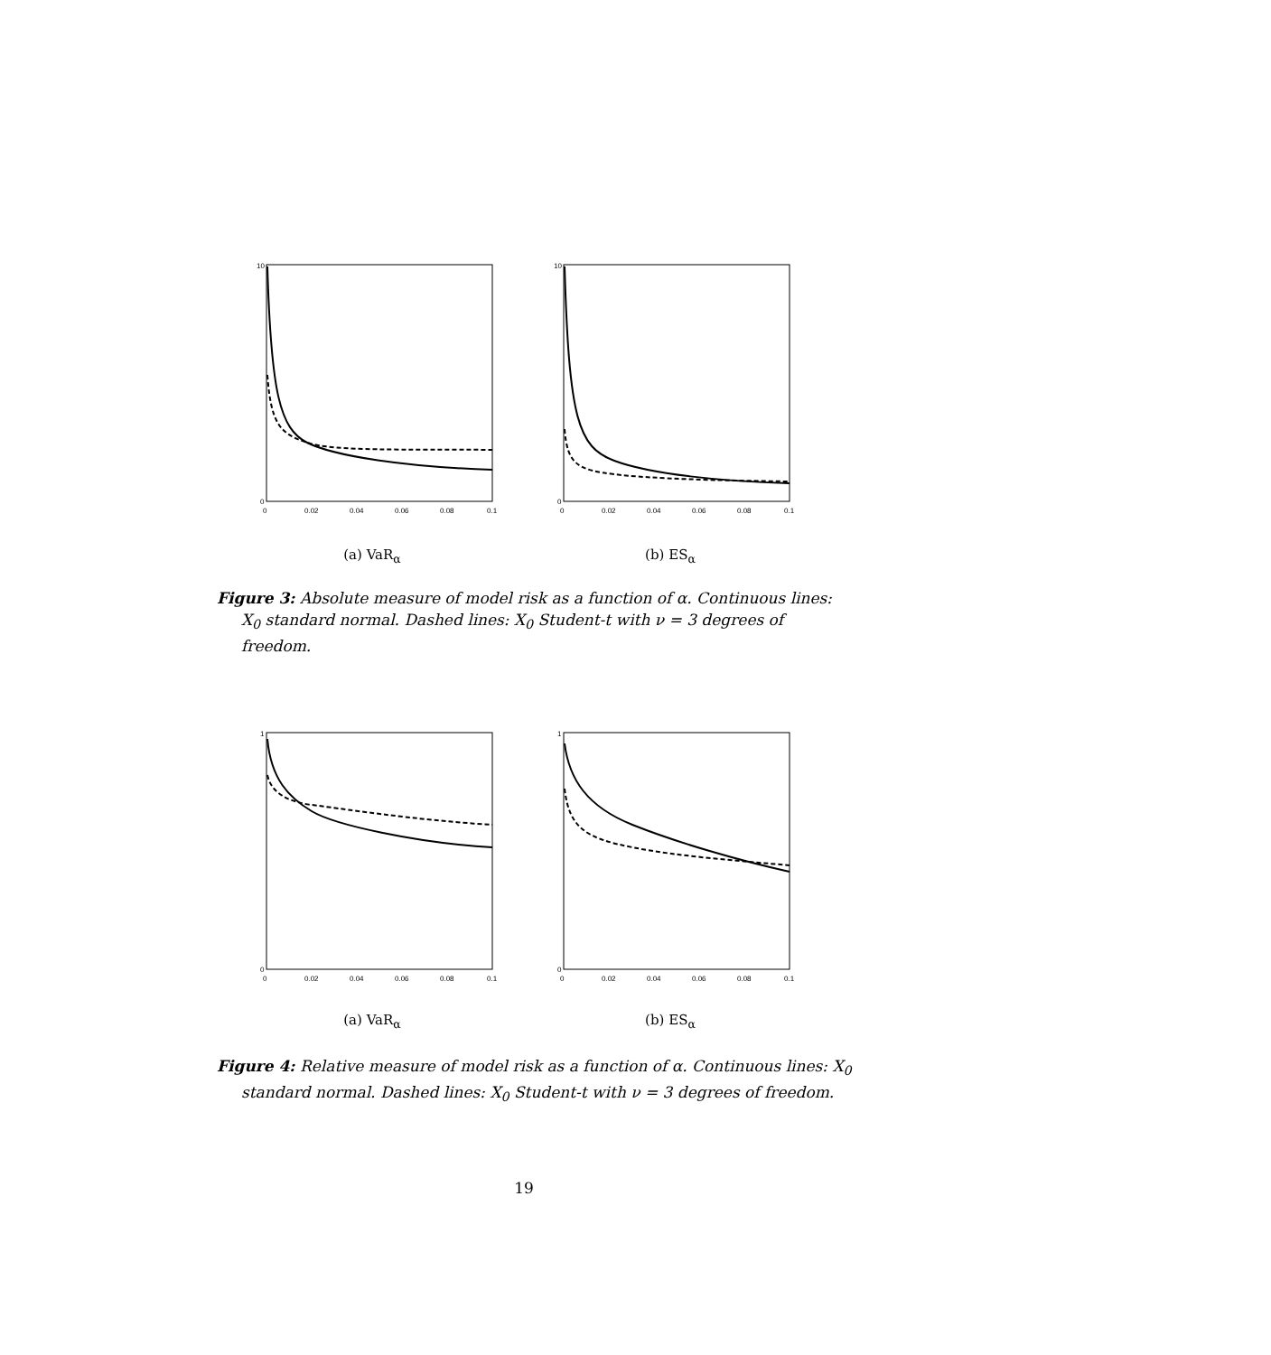10
0
0
0.02
0.04
0.06
0.08
0.1
10
0
0
0.02
0.04
0.06
0.08
0.1
(a) VaR<sub>α</sub> (b) ES<sub>α</sub>
Figure 3: Absolute measure of model risk as a function of α. Continuous lines: X<sub>0</sub> standard normal. Dashed lines: X<sub>0</sub> Student-t with ν = 3 degrees of freedom.
1
0
0
0.02
0.04
0.06
0.08
0.1
1
0
0
0.02
0.04
0.06
0.08
0.1
(a) VaR<sub>α</sub> (b) ES<sub>α</sub>
Figure 4: Relative measure of model risk as a function of α. Continuous lines: X<sub>0</sub> standard normal. Dashed lines: X<sub>0</sub> Student-t with ν = 3 degrees of freedom.
19